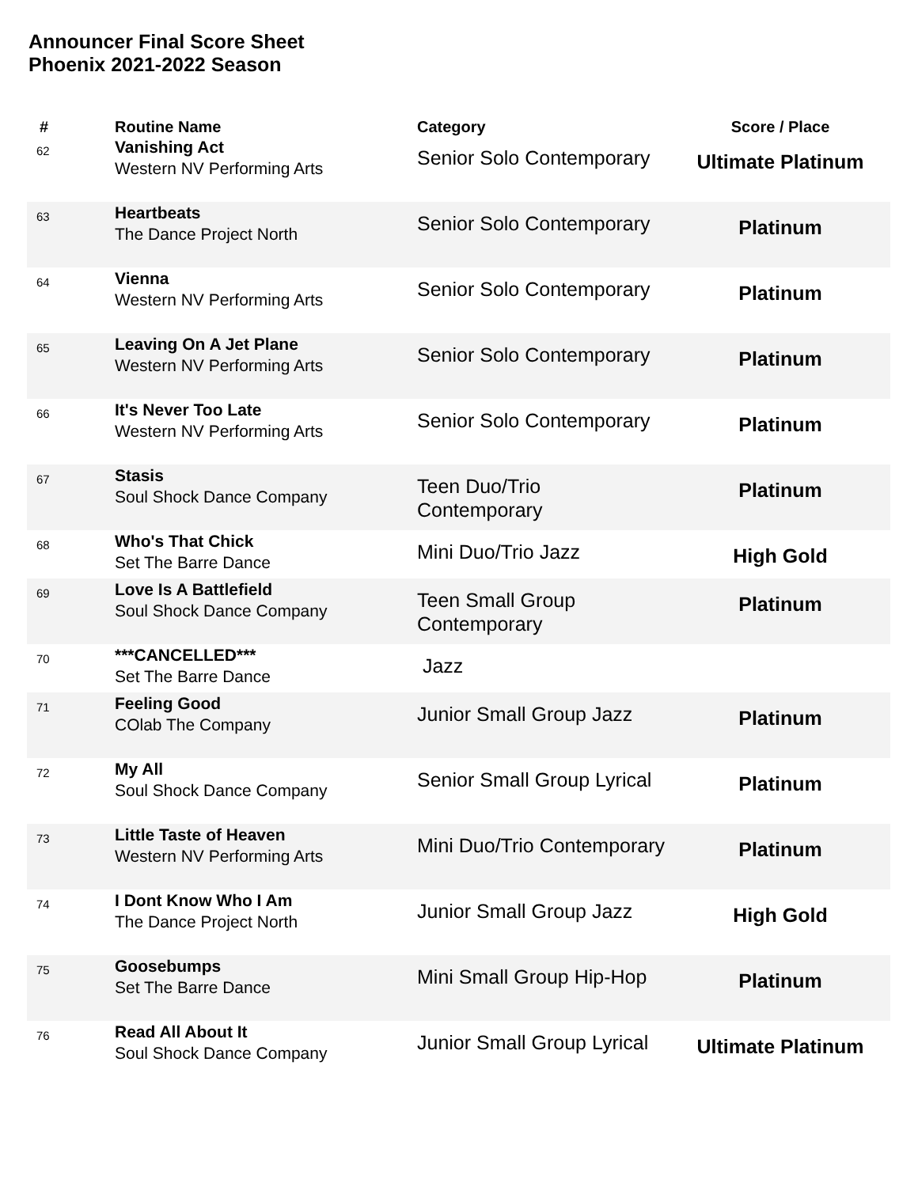Announcer Final Score Sheet
Phoenix 2021-2022 Season
| # | Routine Name | Category | Score / Place |
| --- | --- | --- | --- |
| 62 | Vanishing Act Western NV Performing Arts | Senior Solo Contemporary | Ultimate Platinum |
| 63 | Heartbeats The Dance Project North | Senior Solo Contemporary | Platinum |
| 64 | Vienna Western NV Performing Arts | Senior Solo Contemporary | Platinum |
| 65 | Leaving On A Jet Plane Western NV Performing Arts | Senior Solo Contemporary | Platinum |
| 66 | It's Never Too Late Western NV Performing Arts | Senior Solo Contemporary | Platinum |
| 67 | Stasis Soul Shock Dance Company | Teen Duo/Trio Contemporary | Platinum |
| 68 | Who's That Chick Set The Barre Dance | Mini Duo/Trio Jazz | High Gold |
| 69 | Love Is A Battlefield Soul Shock Dance Company | Teen Small Group Contemporary | Platinum |
| 70 | ***CANCELLED*** Set The Barre Dance | Jazz | |
| 71 | Feeling Good COlab The Company | Junior Small Group Jazz | Platinum |
| 72 | My All Soul Shock Dance Company | Senior Small Group Lyrical | Platinum |
| 73 | Little Taste of Heaven Western NV Performing Arts | Mini Duo/Trio Contemporary | Platinum |
| 74 | I Dont Know Who I Am The Dance Project North | Junior Small Group Jazz | High Gold |
| 75 | Goosebumps Set The Barre Dance | Mini Small Group Hip-Hop | Platinum |
| 76 | Read All About It Soul Shock Dance Company | Junior Small Group Lyrical | Ultimate Platinum |